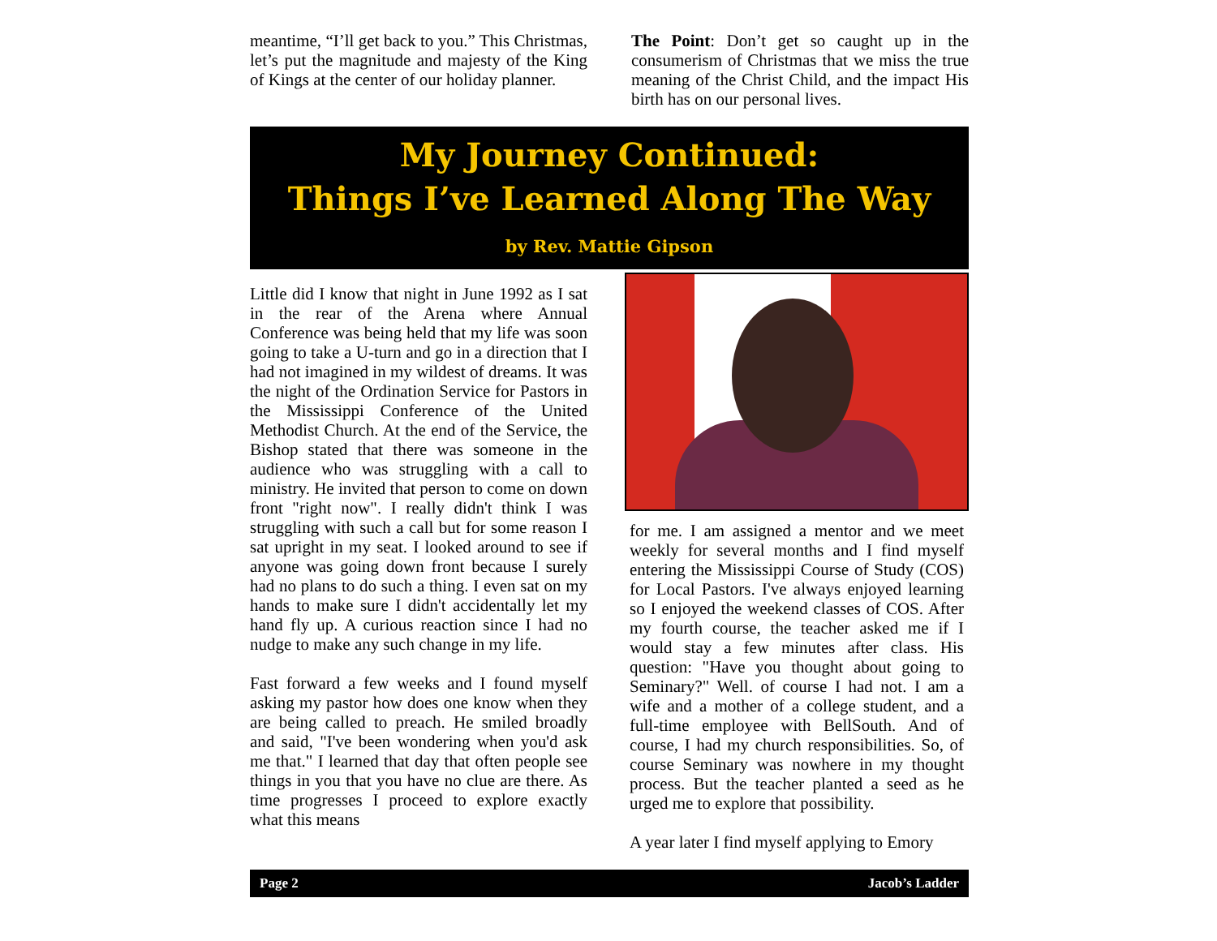meantime, “I’ll get back to you.” This Christmas, let’s put the magnitude and majesty of the King of Kings at the center of our holiday planner.
The Point: Don’t get so caught up in the consumerism of Christmas that we miss the true meaning of the Christ Child, and the impact His birth has on our personal lives.
My Journey Continued:
Things I’ve Learned Along The Way
by Rev. Mattie Gipson
Little did I know that night in June 1992 as I sat in the rear of the Arena where Annual Conference was being held that my life was soon going to take a U-turn and go in a direction that I had not imagined in my wildest of dreams. It was the night of the Ordination Service for Pastors in the Mississippi Conference of the United Methodist Church. At the end of the Service, the Bishop stated that there was someone in the audience who was struggling with a call to ministry. He invited that person to come on down front "right now". I really didn't think I was struggling with such a call but for some reason I sat upright in my seat. I looked around to see if anyone was going down front because I surely had no plans to do such a thing. I even sat on my hands to make sure I didn't accidentally let my hand fly up. A curious reaction since I had no nudge to make any such change in my life.
Fast forward a few weeks and I found myself asking my pastor how does one know when they are being called to preach. He smiled broadly and said, "I've been wondering when you'd ask me that." I learned that day that often people see things in you that you have no clue are there. As time progresses I proceed to explore exactly what this means
for me. I am assigned a mentor and we meet weekly for several months and I find myself entering the Mississippi Course of Study (COS) for Local Pastors. I've always enjoyed learning so I enjoyed the weekend classes of COS. After my fourth course, the teacher asked me if I would stay a few minutes after class. His question: "Have you thought about going to Seminary?" Well. of course I had not. I am a wife and a mother of a college student, and a full-time employee with BellSouth. And of course, I had my church responsibilities. So, of course Seminary was nowhere in my thought process. But the teacher planted a seed as he urged me to explore that possibility.
A year later I find myself applying to Emory
Page 2 Jacob’s Ladder